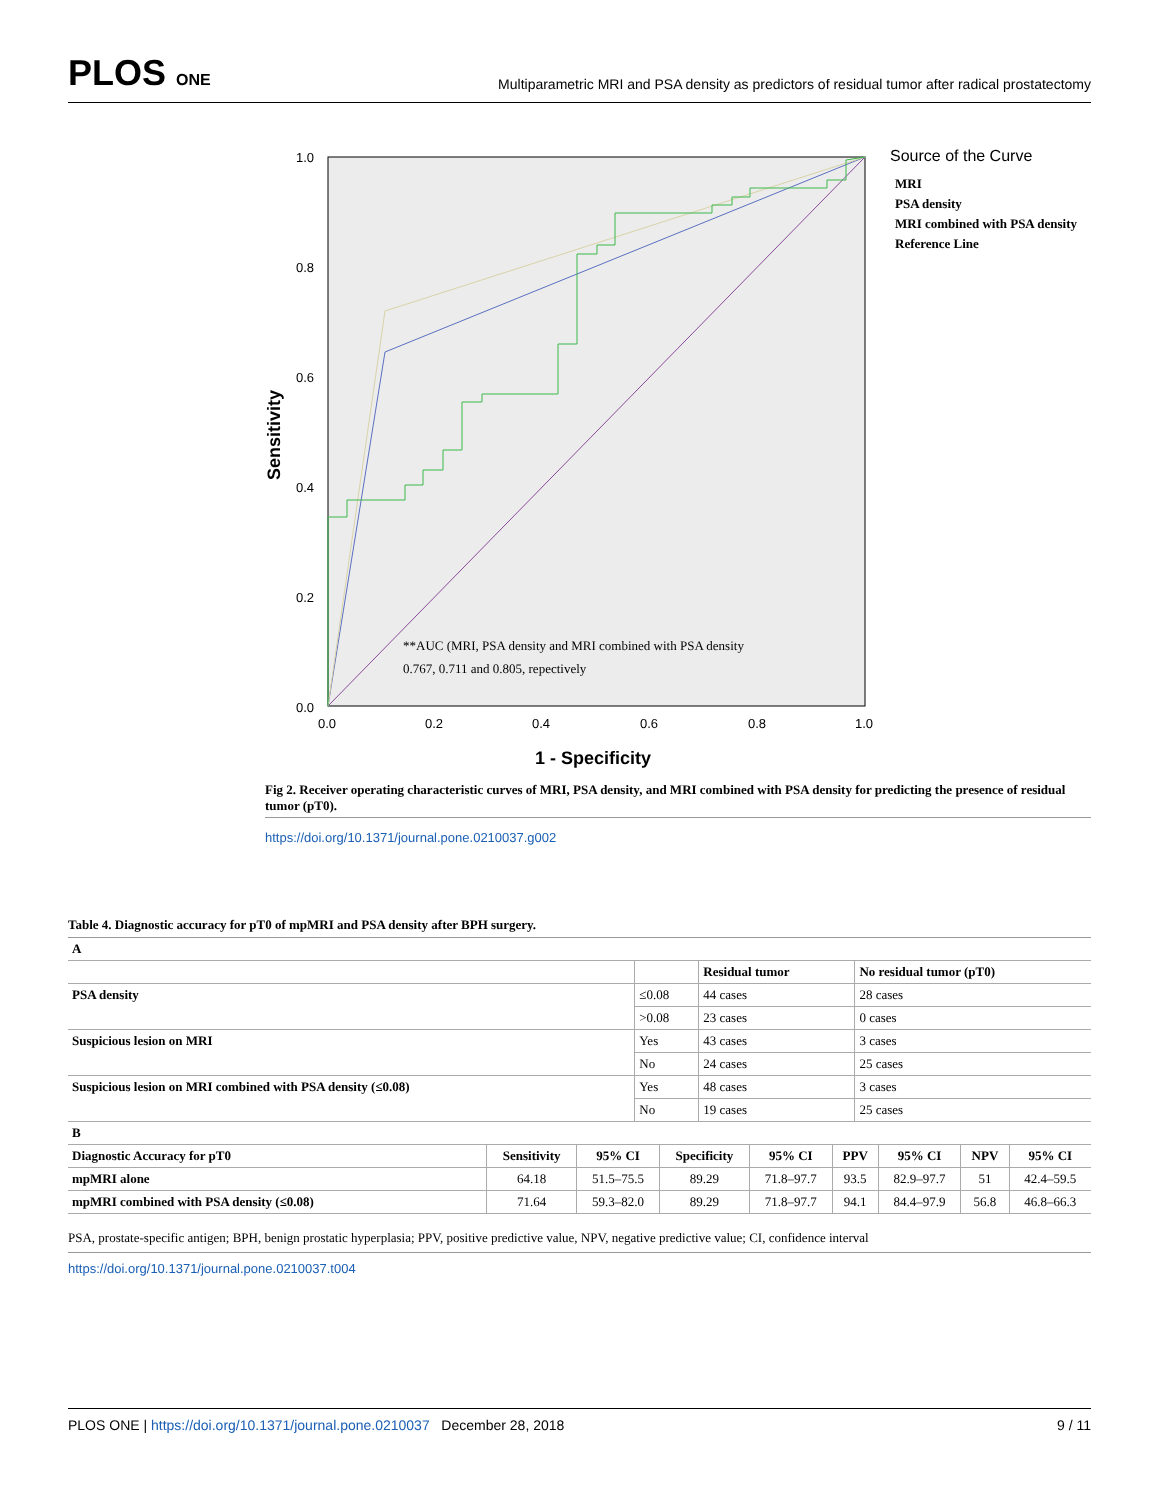PLOS ONE
Multiparametric MRI and PSA density as predictors of residual tumor after radical prostatectomy
1.0
0.8
0.6
0.4
0.2
0.0
0.0
0.2
0.4
0.6
0.8
1.0
Sensitivity
1 - Specificity
**AUC (MRI, PSA density and MRI combined with PSA density
0.767, 0.711 and 0.805, repectively
Source of the Curve
MRI
PSA density
MRI combined with PSA density
Reference Line
Fig 2. Receiver operating characteristic curves of MRI, PSA density, and MRI combined with PSA density for predicting the presence of residual tumor (pT0).
https://doi.org/10.1371/journal.pone.0210037.g002
Table 4. Diagnostic accuracy for pT0 of mpMRI and PSA density after BPH surgery.
| A | | | |
| --- | --- | --- | --- |
| | | Residual tumor | No residual tumor (pT0) |
| PSA density | ≤0.08 | 44 cases | 28 cases |
| | >0.08 | 23 cases | 0 cases |
| Suspicious lesion on MRI | Yes | 43 cases | 3 cases |
| | No | 24 cases | 25 cases |
| Suspicious lesion on MRI combined with PSA density (≤0.08) | Yes | 48 cases | 3 cases |
| | No | 19 cases | 25 cases |
| B | | | | | | | | |
| --- | --- | --- | --- | --- | --- | --- | --- | --- |
| Diagnostic Accuracy for pT0 | Sensitivity | 95% CI | Specificity | 95% CI | PPV | 95% CI | NPV | 95% CI |
| mpMRI alone | 64.18 | 51.5–75.5 | 89.29 | 71.8–97.7 | 93.5 | 82.9–97.7 | 51 | 42.4–59.5 |
| mpMRI combined with PSA density (≤0.08) | 71.64 | 59.3–82.0 | 89.29 | 71.8–97.7 | 94.1 | 84.4–97.9 | 56.8 | 46.8–66.3 |
PSA, prostate-specific antigen; BPH, benign prostatic hyperplasia; PPV, positive predictive value, NPV, negative predictive value; CI, confidence interval
https://doi.org/10.1371/journal.pone.0210037.t004
PLOS ONE | https://doi.org/10.1371/journal.pone.0210037 December 28, 2018 9 / 11